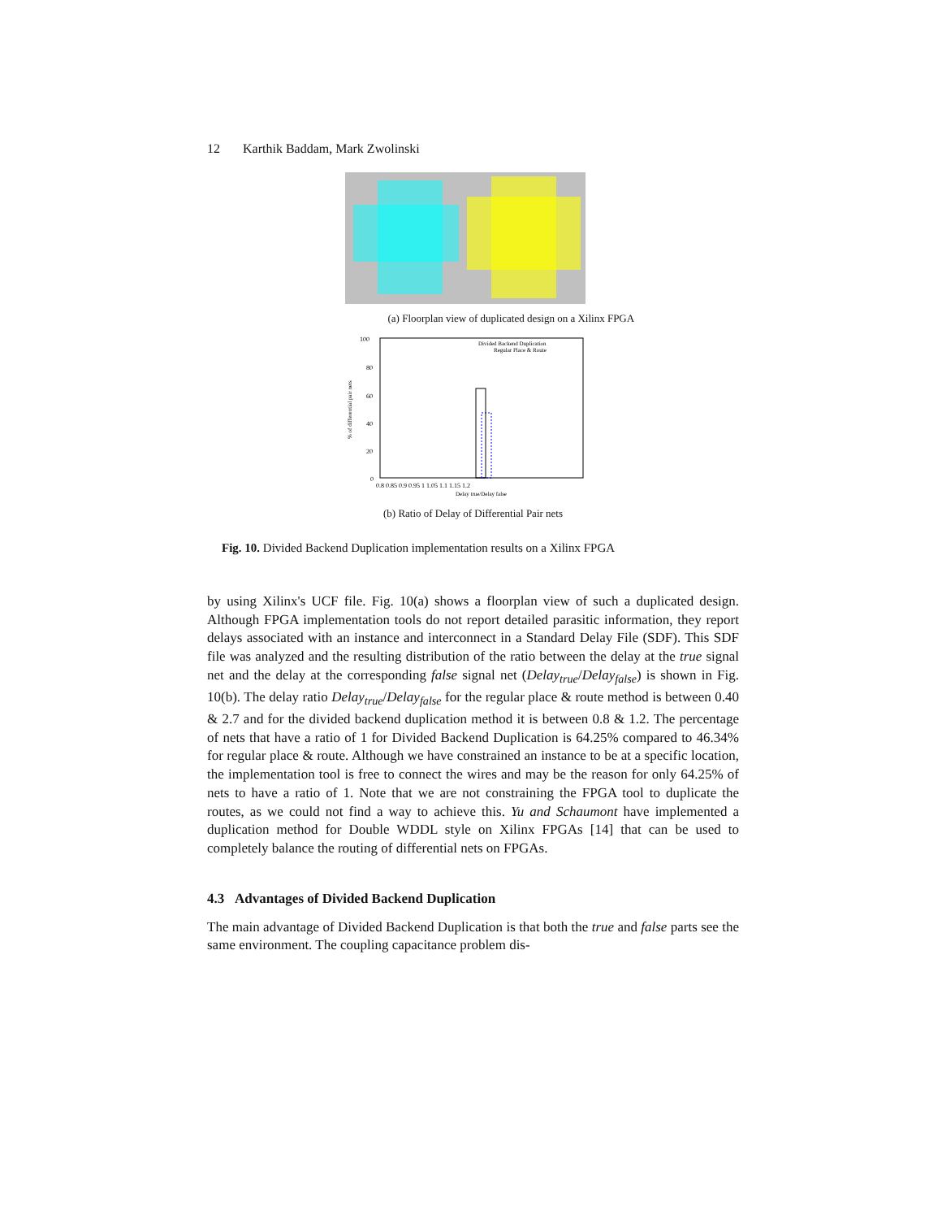12 Karthik Baddam, Mark Zwolinski
(a) Floorplan view of duplicated design on a Xilinx FPGA
100
80
60
40
20
0
0.8 0.85 0.9 0.95 1 1.05 1.1 1.15 1.2
Divided Backend Duplication
Regular Place & Route
Delay true/Delay false
% of differential pair nets
(b) Ratio of Delay of Differential Pair nets
Fig. 10. Divided Backend Duplication implementation results on a Xilinx FPGA
by using Xilinx's UCF file. Fig. 10(a) shows a floorplan view of such a duplicated design. Although FPGA implementation tools do not report detailed parasitic information, they report delays associated with an instance and interconnect in a Standard Delay File (SDF). This SDF file was analyzed and the resulting distribution of the ratio between the delay at the true signal net and the delay at the corresponding false signal net (Delay<sub>true</sub>/Delay<sub>false</sub>) is shown in Fig. 10(b). The delay ratio Delay<sub>true</sub>/Delay<sub>false</sub> for the regular place & route method is between 0.40 & 2.7 and for the divided backend duplication method it is between 0.8 & 1.2. The percentage of nets that have a ratio of 1 for Divided Backend Duplication is 64.25% compared to 46.34% for regular place & route. Although we have constrained an instance to be at a specific location, the implementation tool is free to connect the wires and may be the reason for only 64.25% of nets to have a ratio of 1. Note that we are not constraining the FPGA tool to duplicate the routes, as we could not find a way to achieve this. Yu and Schaumont have implemented a duplication method for Double WDDL style on Xilinx FPGAs [14] that can be used to completely balance the routing of differential nets on FPGAs.
4.3 Advantages of Divided Backend Duplication
The main advantage of Divided Backend Duplication is that both the true and false parts see the same environment. The coupling capacitance problem dis-